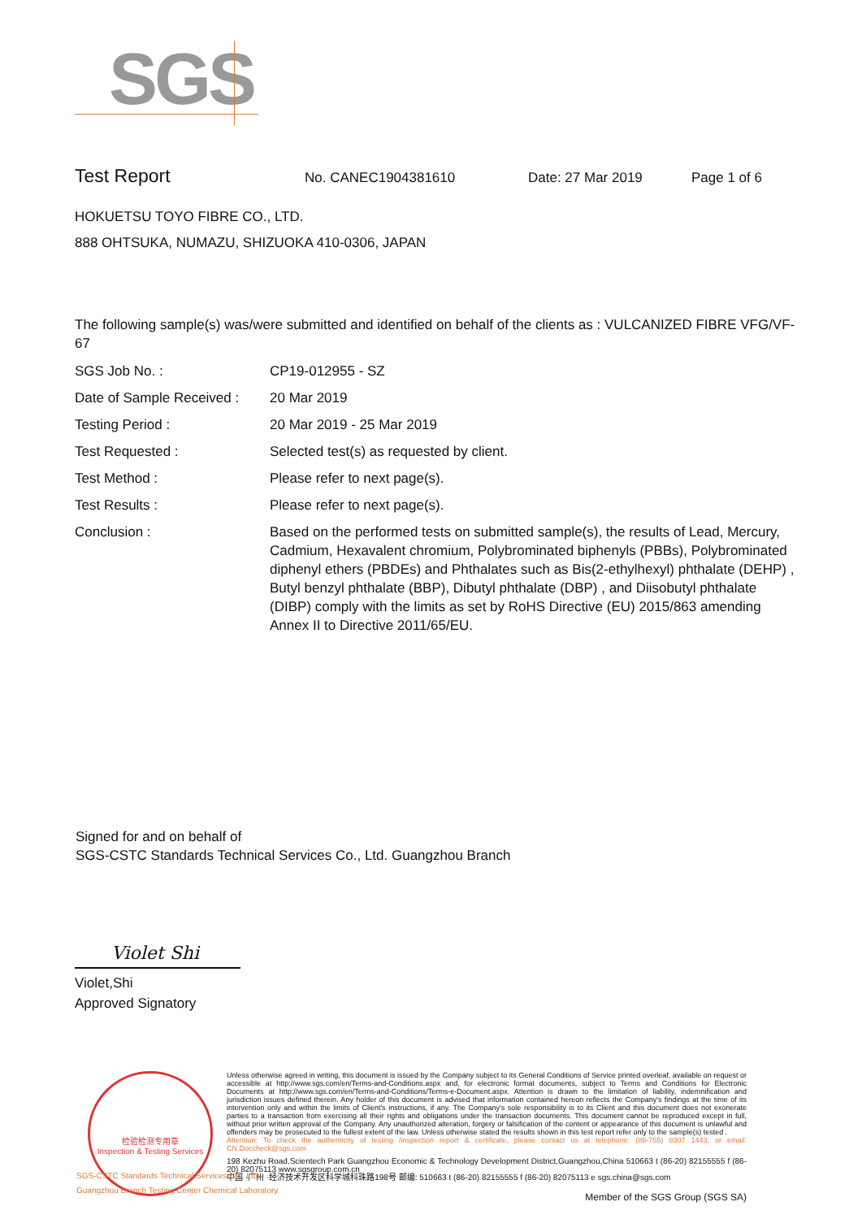SGS
Test Report No. CANEC1904381610 Date: 27 Mar 2019 Page 1 of 6
HOKUETSU TOYO FIBRE CO., LTD.
888 OHTSUKA, NUMAZU, SHIZUOKA 410-0306, JAPAN
The following sample(s) was/were submitted and identified on behalf of the clients as : VULCANIZED FIBRE VFG/VF-67
| SGS Job No. : | CP19-012955 - SZ |
| Date of Sample Received : | 20 Mar 2019 |
| Testing Period : | 20 Mar 2019 - 25 Mar 2019 |
| Test Requested : | Selected test(s) as requested by client. |
| Test Method : | Please refer to next page(s). |
| Test Results : | Please refer to next page(s). |
| Conclusion : | Based on the performed tests on submitted sample(s), the results of Lead, Mercury, Cadmium, Hexavalent chromium, Polybrominated biphenyls (PBBs), Polybrominated diphenyl ethers (PBDEs) and Phthalates such as Bis(2-ethylhexyl) phthalate (DEHP) , Butyl benzyl phthalate (BBP), Dibutyl phthalate (DBP) , and Diisobutyl phthalate (DIBP) comply with the limits as set by RoHS Directive (EU) 2015/863 amending Annex II to Directive 2011/65/EU. |
Signed for and on behalf of
SGS-CSTC Standards Technical Services Co., Ltd. Guangzhou Branch
Violet Shi
Violet,Shi
Approved Signatory
检验检测专用章
Inspection & Testing Services
Unless otherwise agreed in writing, this document is issued by the Company subject to its General Conditions of Service printed overleaf, available on request or accessible at http://www.sgs.com/en/Terms-and-Conditions.aspx and, for electronic format documents, subject to Terms and Conditions for Electronic Documents at http://www.sgs.com/en/Terms-and-Conditions/Terms-e-Document.aspx. Attention is drawn to the limitation of liability, indemnification and jurisdiction issues defined therein. Any holder of this document is advised that information contained hereon reflects the Company's findings at the time of its intervention only and within the limits of Client's instructions, if any. The Company's sole responsibility is to its Client and this document does not exonerate parties to a transaction from exercising all their rights and obligations under the transaction documents. This document cannot be reproduced except in full, without prior written approval of the Company. Any unauthorized alteration, forgery or falsification of the content or appearance of this document is unlawful and offenders may be prosecuted to the fullest extent of the law. Unless otherwise stated the results shown in this test report refer only to the sample(s) tested .
Attention: To check the authenticity of testing /inspection report & certificate, please contact us at telephone: (86-755) 8307 1443, or email: CN.Doccheck@sgs.com
198 Kezhu Road,Scientech Park Guangzhou Economic & Technology Development District,Guangzhou,China 510663 t (86-20) 82155555 f (86-20) 82075113 www.sgsgroup.com.cn
中国 ·广州 ·经济技术开发区科学城科珠路198号 邮编: 510663 t (86-20) 82155555 f (86-20) 82075113 e sgs.china@sgs.com
Member of the SGS Group (SGS SA)
SGS-CSTC Standards Technical Services Co., Ltd.
Guangzhou Branch Testing Center Chemical Laboratory.